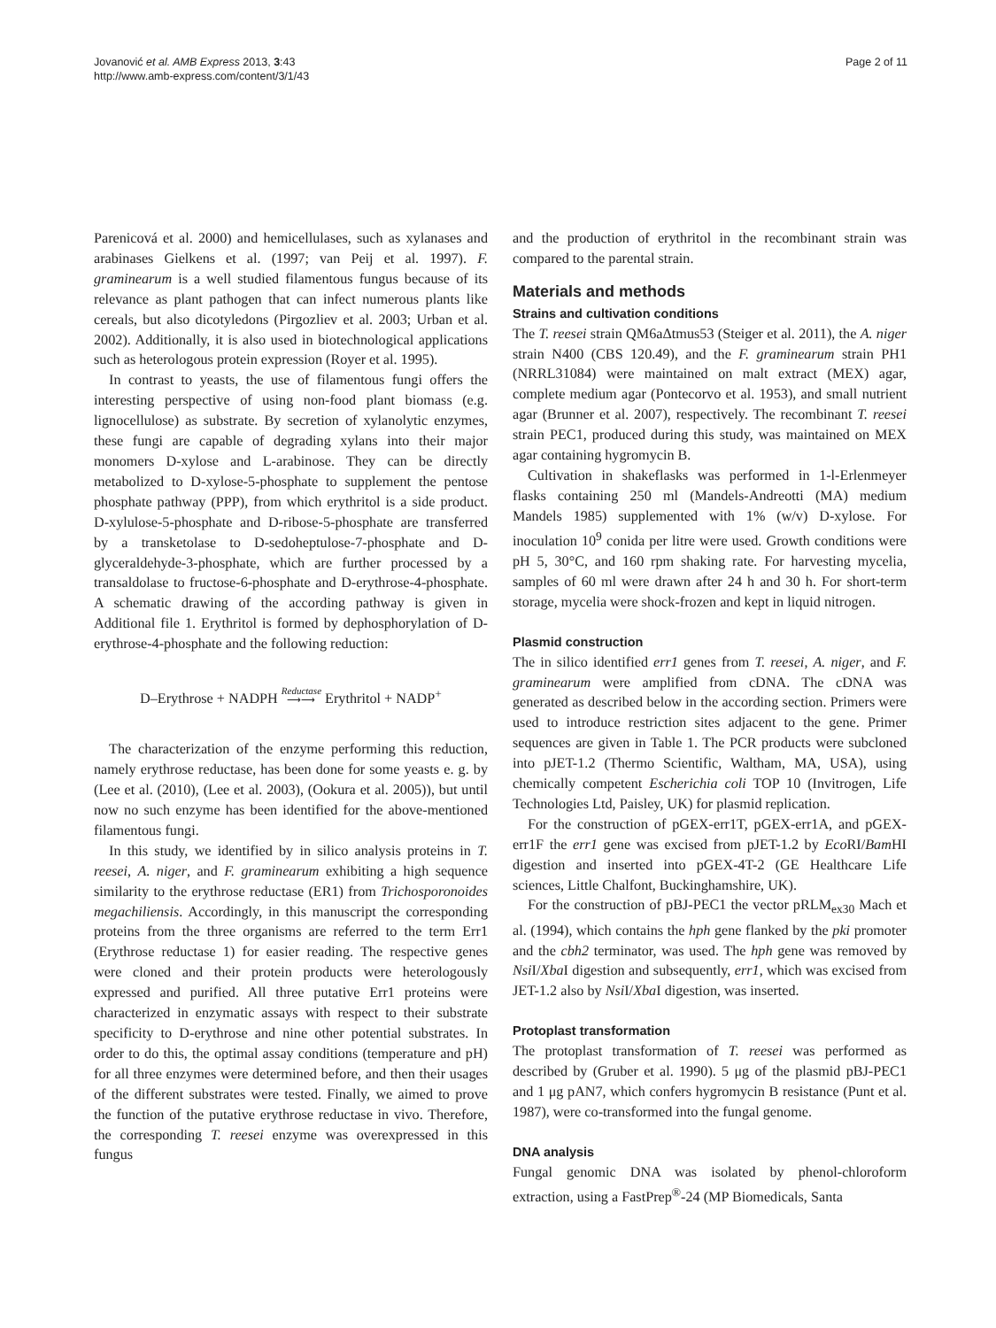Jovanović et al. AMB Express 2013, 3:43
http://www.amb-express.com/content/3/1/43
Page 2 of 11
Parenicová et al. 2000) and hemicellulases, such as xylanases and arabinases Gielkens et al. (1997; van Peij et al. 1997). F. graminearum is a well studied filamentous fungus because of its relevance as plant pathogen that can infect numerous plants like cereals, but also dicotyledons (Pirgozliev et al. 2003; Urban et al. 2002). Additionally, it is also used in biotechnological applications such as heterologous protein expression (Royer et al. 1995).
In contrast to yeasts, the use of filamentous fungi offers the interesting perspective of using non-food plant biomass (e.g. lignocellulose) as substrate. By secretion of xylanolytic enzymes, these fungi are capable of degrading xylans into their major monomers D-xylose and L-arabinose. They can be directly metabolized to D-xylose-5-phosphate to supplement the pentose phosphate pathway (PPP), from which erythritol is a side product. D-xylulose-5-phosphate and D-ribose-5-phosphate are transferred by a transketolase to D-sedoheptulose-7-phosphate and D-glyceraldehyde-3-phosphate, which are further processed by a transaldolase to fructose-6-phosphate and D-erythrose-4-phosphate. A schematic drawing of the according pathway is given in Additional file 1. Erythritol is formed by dephosphorylation of D-erythrose-4-phosphate and the following reduction:
D–Erythrose + NADPH Reductase
⟶⟶ Erythritol + NADP<sup>+</sup>
The characterization of the enzyme performing this reduction, namely erythrose reductase, has been done for some yeasts e. g. by (Lee et al. (2010), (Lee et al. 2003), (Ookura et al. 2005)), but until now no such enzyme has been identified for the above-mentioned filamentous fungi.
In this study, we identified by in silico analysis proteins in T. reesei, A. niger, and F. graminearum exhibiting a high sequence similarity to the erythrose reductase (ER1) from Trichosporonoides megachiliensis. Accordingly, in this manuscript the corresponding proteins from the three organisms are referred to the term Err1 (Erythrose reductase 1) for easier reading. The respective genes were cloned and their protein products were heterologously expressed and purified. All three putative Err1 proteins were characterized in enzymatic assays with respect to their substrate specificity to D-erythrose and nine other potential substrates. In order to do this, the optimal assay conditions (temperature and pH) for all three enzymes were determined before, and then their usages of the different substrates were tested. Finally, we aimed to prove the function of the putative erythrose reductase in vivo. Therefore, the corresponding T. reesei enzyme was overexpressed in this fungus
and the production of erythritol in the recombinant strain was compared to the parental strain.
Materials and methods
Strains and cultivation conditions
The T. reesei strain QM6aΔtmus53 (Steiger et al. 2011), the A. niger strain N400 (CBS 120.49), and the F. graminearum strain PH1 (NRRL31084) were maintained on malt extract (MEX) agar, complete medium agar (Pontecorvo et al. 1953), and small nutrient agar (Brunner et al. 2007), respectively. The recombinant T. reesei strain PEC1, produced during this study, was maintained on MEX agar containing hygromycin B.
Cultivation in shakeflasks was performed in 1-l-Erlenmeyer flasks containing 250 ml (Mandels-Andreotti (MA) medium Mandels 1985) supplemented with 1% (w/v) D-xylose. For inoculation 10<sup>9</sup> conida per litre were used. Growth conditions were pH 5, 30°C, and 160 rpm shaking rate. For harvesting mycelia, samples of 60 ml were drawn after 24 h and 30 h. For short-term storage, mycelia were shock-frozen and kept in liquid nitrogen.
Plasmid construction
The in silico identified err1 genes from T. reesei, A. niger, and F. graminearum were amplified from cDNA. The cDNA was generated as described below in the according section. Primers were used to introduce restriction sites adjacent to the gene. Primer sequences are given in Table 1. The PCR products were subcloned into pJET-1.2 (Thermo Scientific, Waltham, MA, USA), using chemically competent Escherichia coli TOP 10 (Invitrogen, Life Technologies Ltd, Paisley, UK) for plasmid replication.
For the construction of pGEX-err1T, pGEX-err1A, and pGEX-err1F the err1 gene was excised from pJET-1.2 by Eco RI/Bam HI digestion and inserted into pGEX-4T-2 (GE Healthcare Life sciences, Little Chalfont, Buckinghamshire, UK).
For the construction of pBJ-PEC1 the vector pRLM<sub>ex30</sub> Mach et al. (1994), which contains the hph gene flanked by the pki promoter and the cbh2 terminator, was used. The hph gene was removed by Nsi I/Xba I digestion and subsequently, err1, which was excised from JET-1.2 also by Nsi I/Xba I digestion, was inserted.
Protoplast transformation
The protoplast transformation of T. reesei was performed as described by (Gruber et al. 1990). 5 μg of the plasmid pBJ-PEC1 and 1 μg pAN7, which confers hygromycin B resistance (Punt et al. 1987), were co-transformed into the fungal genome.
DNA analysis
Fungal genomic DNA was isolated by phenol-chloroform extraction, using a FastPrep<sup>®</sup>-24 (MP Biomedicals, Santa